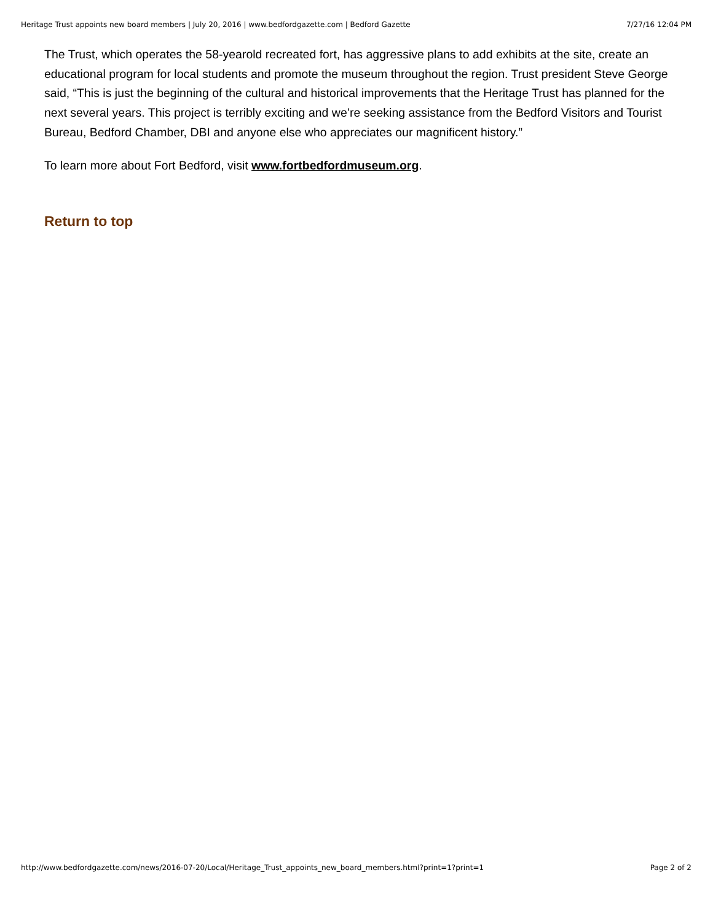Heritage Trust appoints new board members | July 20, 2016 | www.bedfordgazette.com | Bedford Gazette 7/27/16 12:04 PM
The Trust, which operates the 58-yearold recreated fort, has aggressive plans to add exhibits at the site, create an educational program for local students and promote the museum throughout the region. Trust president Steve George said, “This is just the beginning of the cultural and historical improvements that the Heritage Trust has planned for the next several years. This project is terribly exciting and we’re seeking assistance from the Bedford Visitors and Tourist Bureau, Bedford Chamber, DBI and anyone else who appreciates our magnificent history.”
To learn more about Fort Bedford, visit www.fortbedfordmuseum.org.
Return to top
http://www.bedfordgazette.com/news/2016-07-20/Local/Heritage_Trust_appoints_new_board_members.html?print=1?print=1 Page 2 of 2